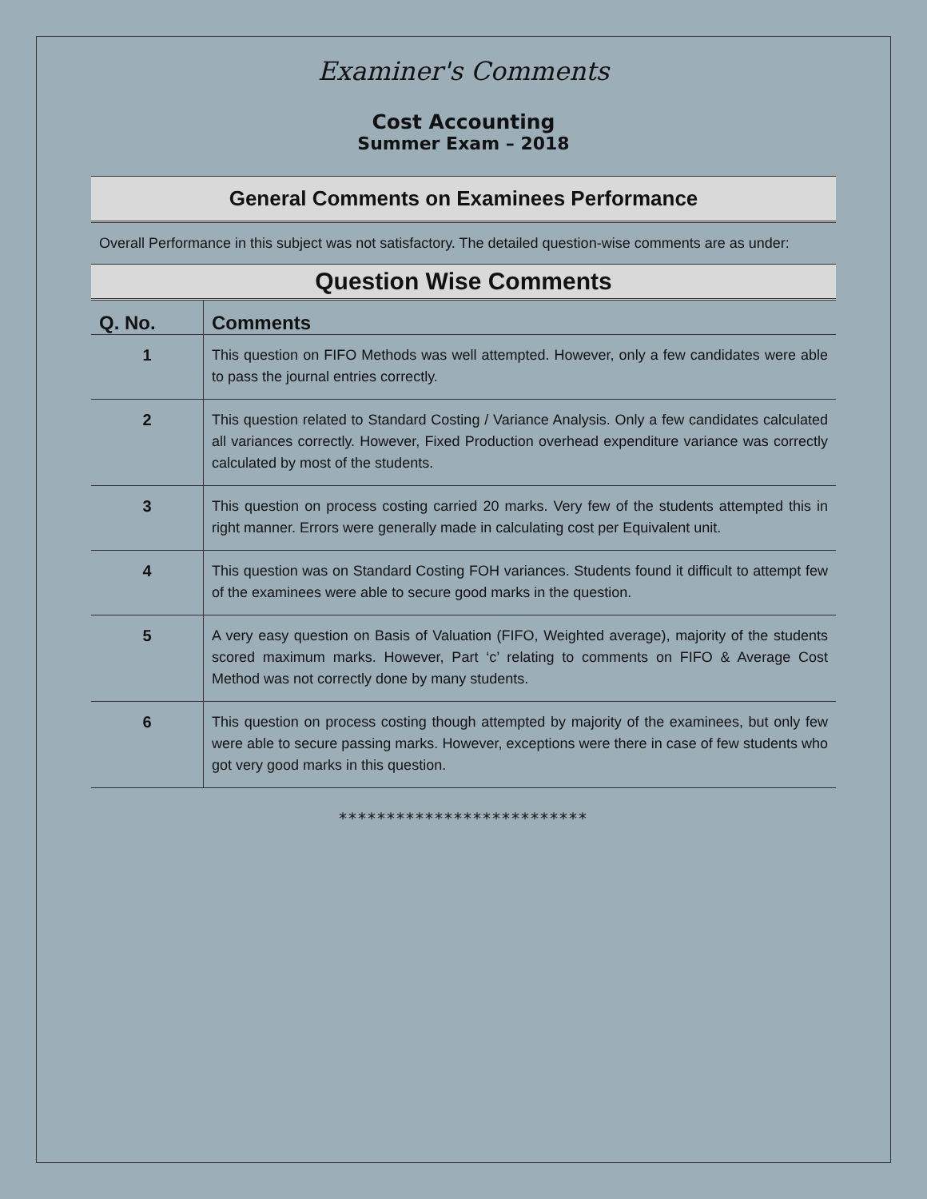Examiner's Comments
Cost Accounting
Summer Exam – 2018
General Comments on Examinees Performance
Overall Performance in this subject was not satisfactory. The detailed question-wise comments are as under:
Question Wise Comments
| Q. No. | Comments |
| --- | --- |
| 1 | This question on FIFO Methods was well attempted. However, only a few candidates were able to pass the journal entries correctly. |
| 2 | This question related to Standard Costing / Variance Analysis. Only a few candidates calculated all variances correctly. However, Fixed Production overhead expenditure variance was correctly calculated by most of the students. |
| 3 | This question on process costing carried 20 marks. Very few of the students attempted this in right manner. Errors were generally made in calculating cost per Equivalent unit. |
| 4 | This question was on Standard Costing FOH variances. Students found it difficult to attempt few of the examinees were able to secure good marks in the question. |
| 5 | A very easy question on Basis of Valuation (FIFO, Weighted average), majority of the students scored maximum marks. However, Part ‘c’ relating to comments on FIFO & Average Cost Method was not correctly done by many students. |
| 6 | This question on process costing though attempted by majority of the examinees, but only few were able to secure passing marks. However, exceptions were there in case of few students who got very good marks in this question. |
**************************